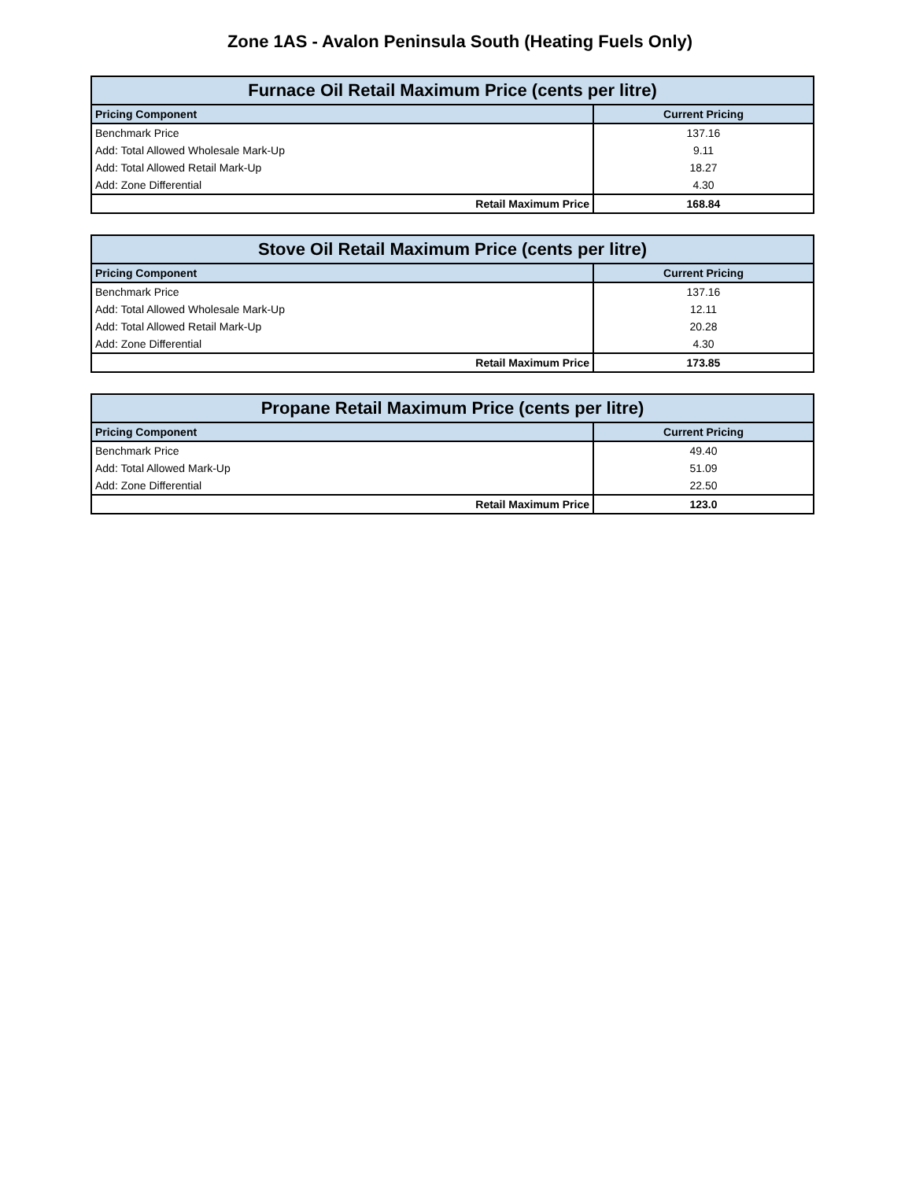Zone 1AS - Avalon Peninsula South (Heating Fuels Only)
| Furnace Oil Retail Maximum Price (cents per litre) | |
| --- | --- |
| Pricing Component | Current Pricing |
| Benchmark Price | 137.16 |
| Add: Total Allowed Wholesale Mark-Up | 9.11 |
| Add: Total Allowed Retail Mark-Up | 18.27 |
| Add: Zone Differential | 4.30 |
| Retail Maximum Price | 168.84 |
| Stove Oil Retail Maximum Price (cents per litre) | |
| --- | --- |
| Pricing Component | Current Pricing |
| Benchmark Price | 137.16 |
| Add: Total Allowed Wholesale Mark-Up | 12.11 |
| Add: Total Allowed Retail Mark-Up | 20.28 |
| Add: Zone Differential | 4.30 |
| Retail Maximum Price | 173.85 |
| Propane Retail Maximum Price (cents per litre) | |
| --- | --- |
| Pricing Component | Current Pricing |
| Benchmark Price | 49.40 |
| Add: Total Allowed Mark-Up | 51.09 |
| Add: Zone Differential | 22.50 |
| Retail Maximum Price | 123.0 |